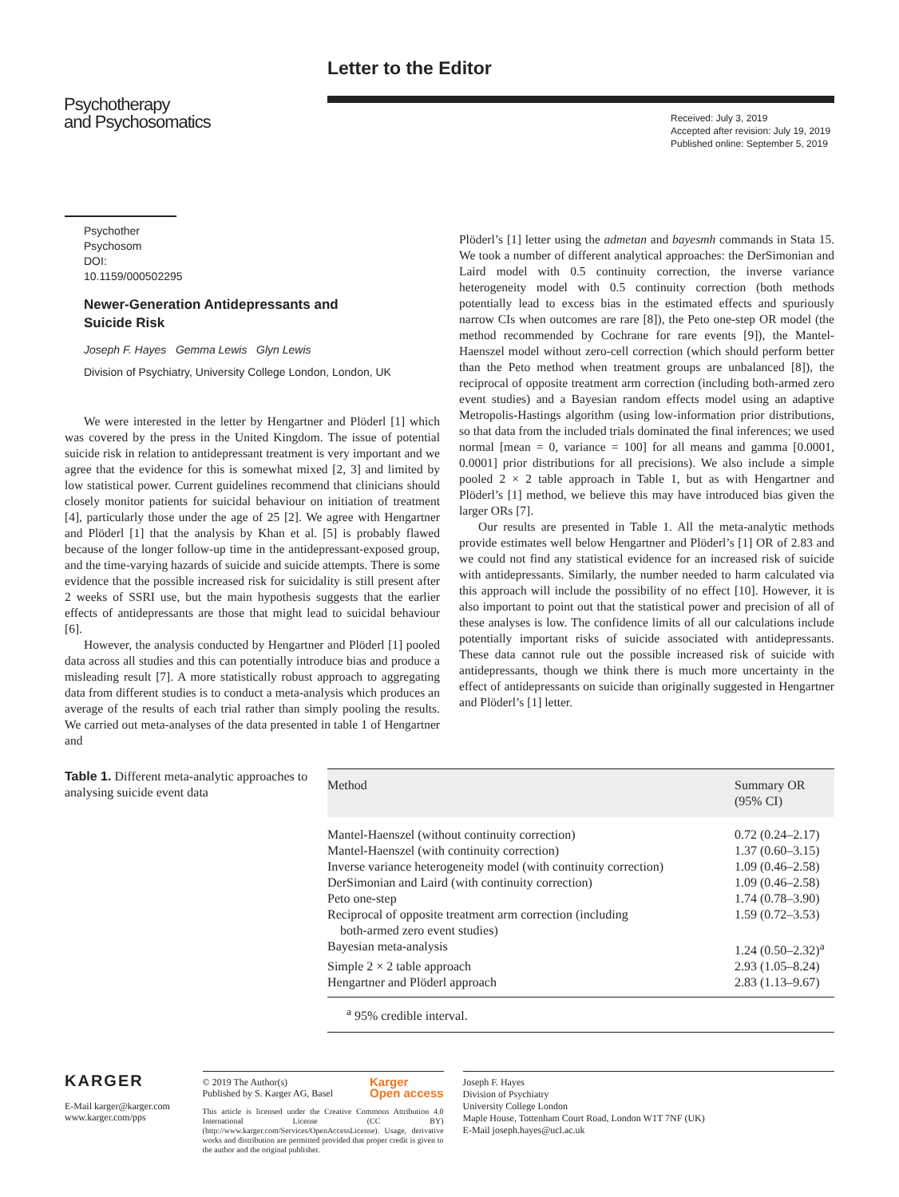Letter to the Editor
Psychotherapy
and Psychosomatics
Received: July 3, 2019
Accepted after revision: July 19, 2019
Published online: September 5, 2019
Psychother Psychosom
DOI: 10.1159/000502295
Newer-Generation Antidepressants and
Suicide Risk
Joseph F. Hayes Gemma Lewis Glyn Lewis
Division of Psychiatry, University College London, London, UK
We were interested in the letter by Hengartner and Plöderl [1] which was covered by the press in the United Kingdom. The issue of potential suicide risk in relation to antidepressant treatment is very important and we agree that the evidence for this is somewhat mixed [2, 3] and limited by low statistical power. Current guidelines recommend that clinicians should closely monitor patients for suicidal behaviour on initiation of treatment [4], particularly those under the age of 25 [2]. We agree with Hengartner and Plöderl [1] that the analysis by Khan et al. [5] is probably flawed because of the longer follow-up time in the antidepressant-exposed group, and the time-varying hazards of suicide and suicide attempts. There is some evidence that the possible increased risk for suicidality is still present after 2 weeks of SSRI use, but the main hypothesis suggests that the earlier effects of antidepressants are those that might lead to suicidal behaviour [6].
However, the analysis conducted by Hengartner and Plöderl [1] pooled data across all studies and this can potentially introduce bias and produce a misleading result [7]. A more statistically robust approach to aggregating data from different studies is to conduct a meta-analysis which produces an average of the results of each trial rather than simply pooling the results. We carried out meta-analyses of the data presented in table 1 of Hengartner and
Plöderl’s [1] letter using the admetan and bayesmh commands in Stata 15. We took a number of different analytical approaches: the DerSimonian and Laird model with 0.5 continuity correction, the inverse variance heterogeneity model with 0.5 continuity correction (both methods potentially lead to excess bias in the estimated effects and spuriously narrow CIs when outcomes are rare [8]), the Peto one-step OR model (the method recommended by Cochrane for rare events [9]), the Mantel-Haenszel model without zero-cell correction (which should perform better than the Peto method when treatment groups are unbalanced [8]), the reciprocal of opposite treatment arm correction (including both-armed zero event studies) and a Bayesian random effects model using an adaptive Metropolis-Hastings algorithm (using low-information prior distributions, so that data from the included trials dominated the final inferences; we used normal [mean = 0, variance = 100] for all means and gamma [0.0001, 0.0001] prior distributions for all precisions). We also include a simple pooled 2 × 2 table approach in Table 1, but as with Hengartner and Plöderl’s [1] method, we believe this may have introduced bias given the larger ORs [7].
Our results are presented in Table 1. All the meta-analytic methods provide estimates well below Hengartner and Plöderl’s [1] OR of 2.83 and we could not find any statistical evidence for an increased risk of suicide with antidepressants. Similarly, the number needed to harm calculated via this approach will include the possibility of no effect [10]. However, it is also important to point out that the statistical power and precision of all of these analyses is low. The confidence limits of all our calculations include potentially important risks of suicide associated with antidepressants. These data cannot rule out the possible increased risk of suicide with antidepressants, though we think there is much more uncertainty in the effect of antidepressants on suicide than originally suggested in Hengartner and Plöderl’s [1] letter.
Table 1. Different meta-analytic approaches to analysing suicide event data
| Method | Summary OR (95% CI) |
| --- | --- |
| Mantel-Haenszel (without continuity correction) | 0.72 (0.24–2.17) |
| Mantel-Haenszel (with continuity correction) | 1.37 (0.60–3.15) |
| Inverse variance heterogeneity model (with continuity correction) | 1.09 (0.46–2.58) |
| DerSimonian and Laird (with continuity correction) | 1.09 (0.46–2.58) |
| Peto one-step | 1.74 (0.78–3.90) |
| Reciprocal of opposite treatment arm correction (including both-armed zero event studies) | 1.59 (0.72–3.53) |
| Bayesian meta-analysis | 1.24 (0.50–2.32)<sup>a</sup> |
| Simple 2 × 2 table approach | 2.93 (1.05–8.24) |
| Hengartner and Plöderl approach | 2.83 (1.13–9.67) |
<sup>a</sup> 95% credible interval.
KARGER
E-Mail karger@karger.com
www.karger.com/pps
© 2019 The Author(s)
Published by S. Karger AG, Basel Karger
Open access
This article is licensed under the Creative Commons Attribution 4.0 International License (CC BY) (http://www.karger.com/Services/OpenAccessLicense). Usage, derivative works and distribution are permitted provided that proper credit is given to the author and the original publisher.
Joseph F. Hayes
Division of Psychiatry
University College London
Maple House, Tottenham Court Road, London W1T 7NF (UK)
E-Mail joseph.hayes@ucl.ac.uk